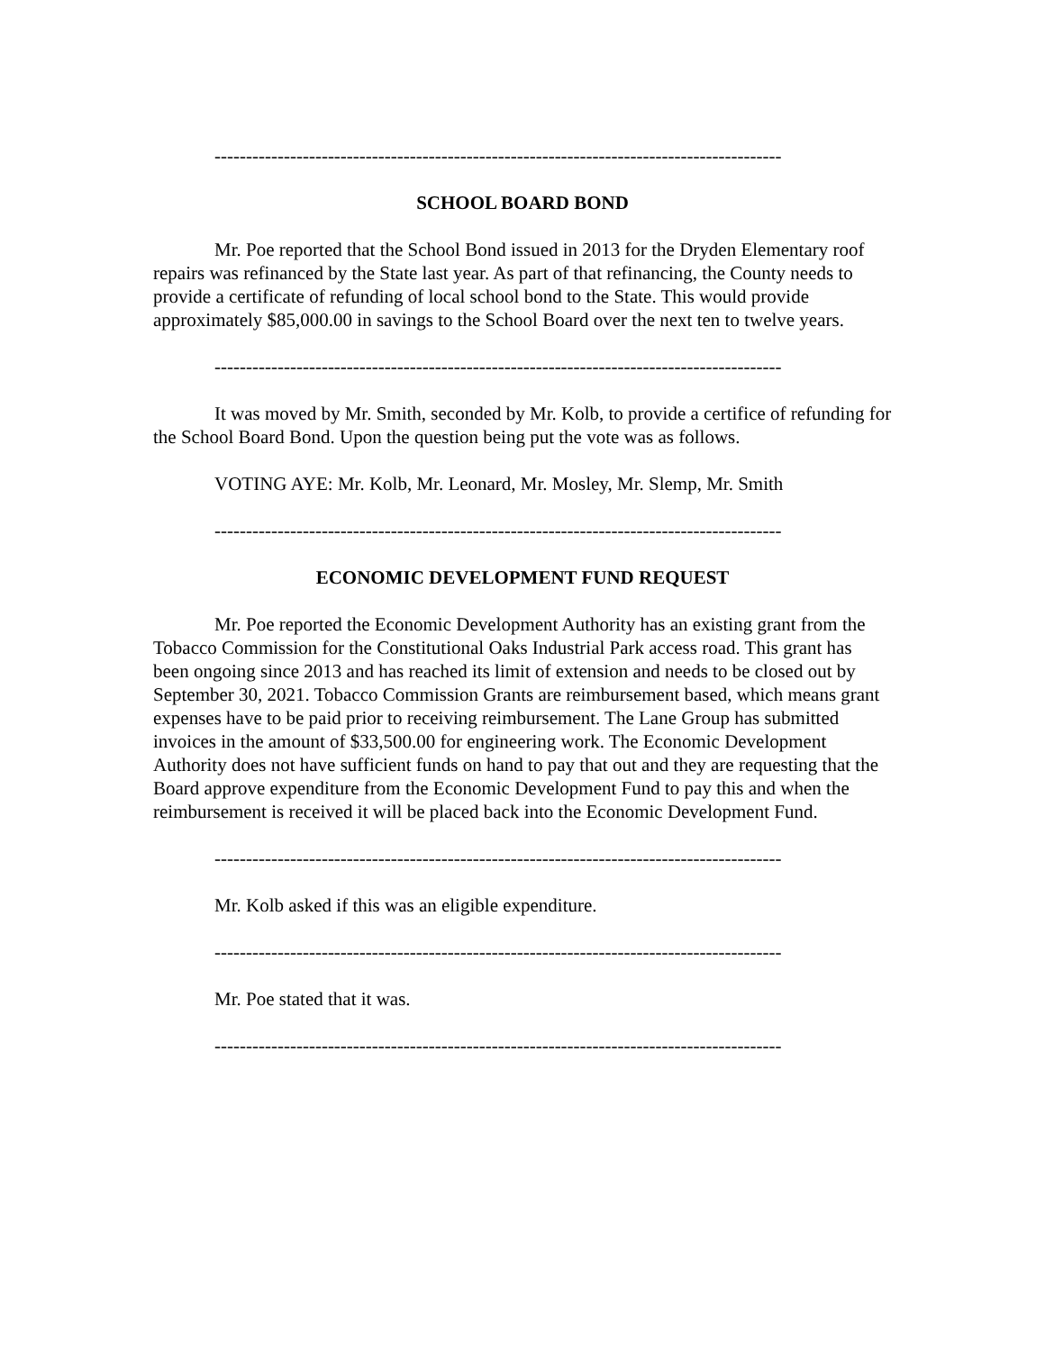------------------------------------------------------------------------------------------
SCHOOL BOARD BOND
Mr. Poe reported that the School Bond issued in 2013 for the Dryden Elementary roof repairs was refinanced by the State last year. As part of that refinancing, the County needs to provide a certificate of refunding of local school bond to the State. This would provide approximately $85,000.00 in savings to the School Board over the next ten to twelve years.
------------------------------------------------------------------------------------------
It was moved by Mr. Smith, seconded by Mr. Kolb, to provide a certifice of refunding for the School Board Bond. Upon the question being put the vote was as follows.
VOTING AYE: Mr. Kolb, Mr. Leonard, Mr. Mosley, Mr. Slemp, Mr. Smith
------------------------------------------------------------------------------------------
ECONOMIC DEVELOPMENT FUND REQUEST
Mr. Poe reported the Economic Development Authority has an existing grant from the Tobacco Commission for the Constitutional Oaks Industrial Park access road. This grant has been ongoing since 2013 and has reached its limit of extension and needs to be closed out by September 30, 2021. Tobacco Commission Grants are reimbursement based, which means grant expenses have to be paid prior to receiving reimbursement. The Lane Group has submitted invoices in the amount of $33,500.00 for engineering work. The Economic Development Authority does not have sufficient funds on hand to pay that out and they are requesting that the Board approve expenditure from the Economic Development Fund to pay this and when the reimbursement is received it will be placed back into the Economic Development Fund.
------------------------------------------------------------------------------------------
Mr. Kolb asked if this was an eligible expenditure.
------------------------------------------------------------------------------------------
Mr. Poe stated that it was.
------------------------------------------------------------------------------------------